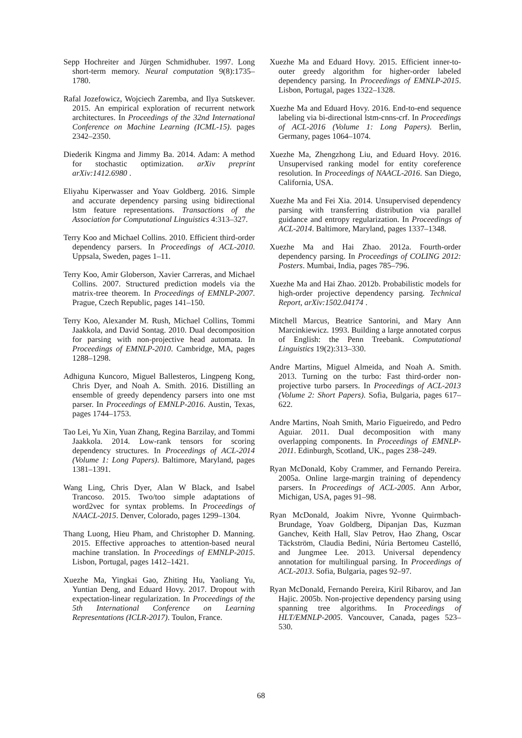Sepp Hochreiter and Jürgen Schmidhuber. 1997. Long short-term memory. Neural computation 9(8):1735–1780.
Rafal Jozefowicz, Wojciech Zaremba, and Ilya Sutskever. 2015. An empirical exploration of recurrent network architectures. In Proceedings of the 32nd International Conference on Machine Learning (ICML-15). pages 2342–2350.
Diederik Kingma and Jimmy Ba. 2014. Adam: A method for stochastic optimization. arXiv preprint arXiv:1412.6980 .
Eliyahu Kiperwasser and Yoav Goldberg. 2016. Simple and accurate dependency parsing using bidirectional lstm feature representations. Transactions of the Association for Computational Linguistics 4:313–327.
Terry Koo and Michael Collins. 2010. Efficient third-order dependency parsers. In Proceedings of ACL-2010. Uppsala, Sweden, pages 1–11.
Terry Koo, Amir Globerson, Xavier Carreras, and Michael Collins. 2007. Structured prediction models via the matrix-tree theorem. In Proceedings of EMNLP-2007. Prague, Czech Republic, pages 141–150.
Terry Koo, Alexander M. Rush, Michael Collins, Tommi Jaakkola, and David Sontag. 2010. Dual decomposition for parsing with non-projective head automata. In Proceedings of EMNLP-2010. Cambridge, MA, pages 1288–1298.
Adhiguna Kuncoro, Miguel Ballesteros, Lingpeng Kong, Chris Dyer, and Noah A. Smith. 2016. Distilling an ensemble of greedy dependency parsers into one mst parser. In Proceedings of EMNLP-2016. Austin, Texas, pages 1744–1753.
Tao Lei, Yu Xin, Yuan Zhang, Regina Barzilay, and Tommi Jaakkola. 2014. Low-rank tensors for scoring dependency structures. In Proceedings of ACL-2014 (Volume 1: Long Papers). Baltimore, Maryland, pages 1381–1391.
Wang Ling, Chris Dyer, Alan W Black, and Isabel Trancoso. 2015. Two/too simple adaptations of word2vec for syntax problems. In Proceedings of NAACL-2015. Denver, Colorado, pages 1299–1304.
Thang Luong, Hieu Pham, and Christopher D. Manning. 2015. Effective approaches to attention-based neural machine translation. In Proceedings of EMNLP-2015. Lisbon, Portugal, pages 1412–1421.
Xuezhe Ma, Yingkai Gao, Zhiting Hu, Yaoliang Yu, Yuntian Deng, and Eduard Hovy. 2017. Dropout with expectation-linear regularization. In Proceedings of the 5th International Conference on Learning Representations (ICLR-2017). Toulon, France.
Xuezhe Ma and Eduard Hovy. 2015. Efficient inner-to-outer greedy algorithm for higher-order labeled dependency parsing. In Proceedings of EMNLP-2015. Lisbon, Portugal, pages 1322–1328.
Xuezhe Ma and Eduard Hovy. 2016. End-to-end sequence labeling via bi-directional lstm-cnns-crf. In Proceedings of ACL-2016 (Volume 1: Long Papers). Berlin, Germany, pages 1064–1074.
Xuezhe Ma, Zhengzhong Liu, and Eduard Hovy. 2016. Unsupervised ranking model for entity coreference resolution. In Proceedings of NAACL-2016. San Diego, California, USA.
Xuezhe Ma and Fei Xia. 2014. Unsupervised dependency parsing with transferring distribution via parallel guidance and entropy regularization. In Proceedings of ACL-2014. Baltimore, Maryland, pages 1337–1348.
Xuezhe Ma and Hai Zhao. 2012a. Fourth-order dependency parsing. In Proceedings of COLING 2012: Posters. Mumbai, India, pages 785–796.
Xuezhe Ma and Hai Zhao. 2012b. Probabilistic models for high-order projective dependency parsing. Technical Report, arXiv:1502.04174 .
Mitchell Marcus, Beatrice Santorini, and Mary Ann Marcinkiewicz. 1993. Building a large annotated corpus of English: the Penn Treebank. Computational Linguistics 19(2):313–330.
Andre Martins, Miguel Almeida, and Noah A. Smith. 2013. Turning on the turbo: Fast third-order non-projective turbo parsers. In Proceedings of ACL-2013 (Volume 2: Short Papers). Sofia, Bulgaria, pages 617–622.
Andre Martins, Noah Smith, Mario Figueiredo, and Pedro Aguiar. 2011. Dual decomposition with many overlapping components. In Proceedings of EMNLP-2011. Edinburgh, Scotland, UK., pages 238–249.
Ryan McDonald, Koby Crammer, and Fernando Pereira. 2005a. Online large-margin training of dependency parsers. In Proceedings of ACL-2005. Ann Arbor, Michigan, USA, pages 91–98.
Ryan McDonald, Joakim Nivre, Yvonne Quirmbach-Brundage, Yoav Goldberg, Dipanjan Das, Kuzman Ganchev, Keith Hall, Slav Petrov, Hao Zhang, Oscar Täckström, Claudia Bedini, Núria Bertomeu Castelló, and Jungmee Lee. 2013. Universal dependency annotation for multilingual parsing. In Proceedings of ACL-2013. Sofia, Bulgaria, pages 92–97.
Ryan McDonald, Fernando Pereira, Kiril Ribarov, and Jan Hajic. 2005b. Non-projective dependency parsing using spanning tree algorithms. In Proceedings of HLT/EMNLP-2005. Vancouver, Canada, pages 523–530.
68